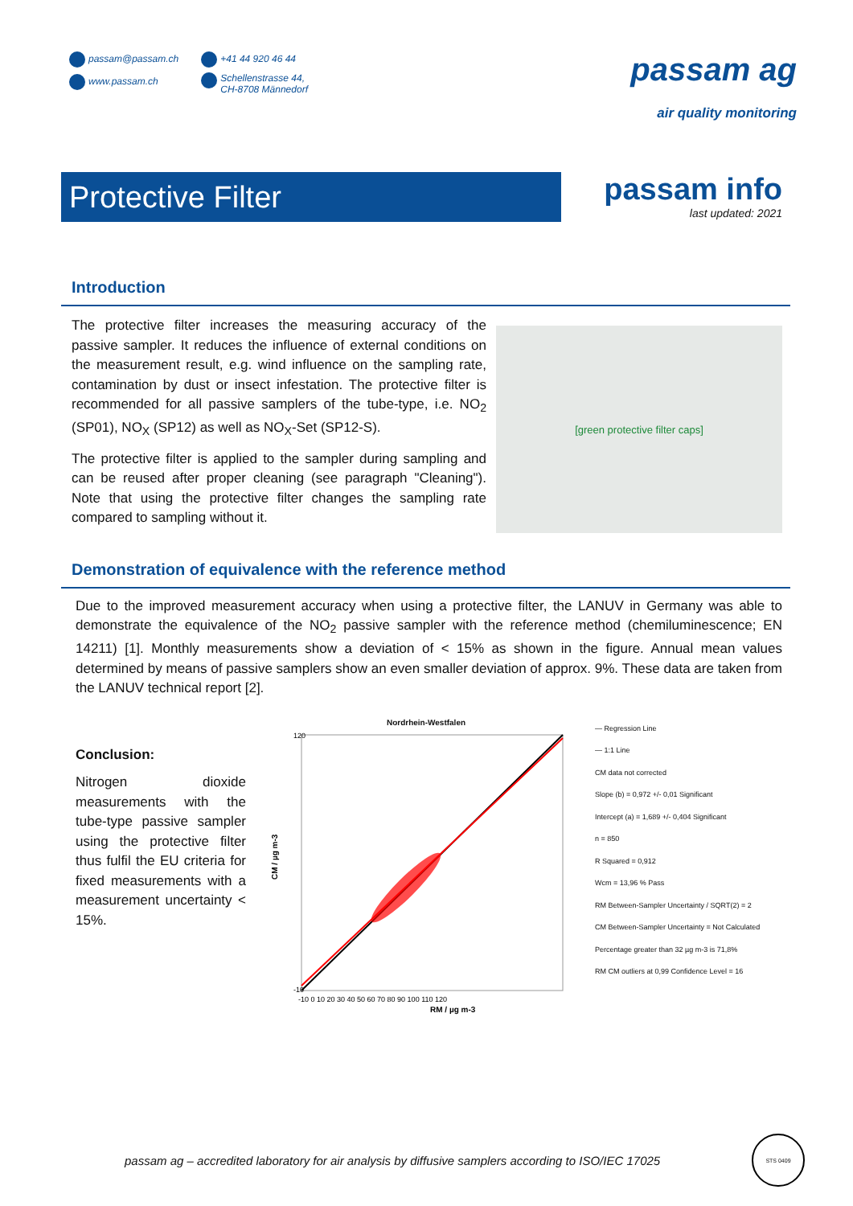passam@passam.ch
www.passam.ch
+41 44 920 46 44
Schellenstrasse 44,
CH-8708 Männedorf
passam ag
air quality monitoring
Protective Filter
passam info
last updated: 2021
Introduction
The protective filter increases the measuring accuracy of the passive sampler. It reduces the influence of external conditions on the measurement result, e.g. wind influence on the sampling rate, contamination by dust or insect infestation. The protective filter is recommended for all passive samplers of the tube-type, i.e. NO<sub>2</sub> (SP01), NO<sub>X</sub> (SP12) as well as NO<sub>X</sub>-Set (SP12-S).
The protective filter is applied to the sampler during sampling and can be reused after proper cleaning (see paragraph "Cleaning"). Note that using the protective filter changes the sampling rate compared to sampling without it.
[green protective filter caps]
Demonstration of equivalence with the reference method
Due to the improved measurement accuracy when using a protective filter, the LANUV in Germany was able to demonstrate the equivalence of the NO<sub>2</sub> passive sampler with the reference method (chemiluminescence; EN 14211) [1]. Monthly measurements show a deviation of < 15% as shown in the figure. Annual mean values determined by means of passive samplers show an even smaller deviation of approx. 9%. These data are taken from the LANUV technical report [2].
Conclusion:
Nitrogen dioxide measurements with the tube-type passive sampler using the protective filter thus fulfil the EU criteria for fixed measurements with a measurement uncertainty < 15%.
Nordrhein-Westfalen
CM / µg m-3
RM / µg m-3
120
-10
-10 0 10 20 30 40 50 60 70 80 90 100 110 120
— Regression Line
— 1:1 Line
CM data not corrected
Slope (b) = 0,972 +/- 0,01 Significant
Intercept (a) = 1,689 +/- 0,404 Significant
n = 850
R Squared = 0,912
Wcm = 13,96 % Pass
RM Between-Sampler Uncertainty / SQRT(2) = 2
CM Between-Sampler Uncertainty = Not Calculated
Percentage greater than 32 µg m-3 is 71,8%
RM CM outliers at 0,99 Confidence Level = 16
passam ag – accredited laboratory for air analysis by diffusive samplers according to ISO/IEC 17025
STS 0409